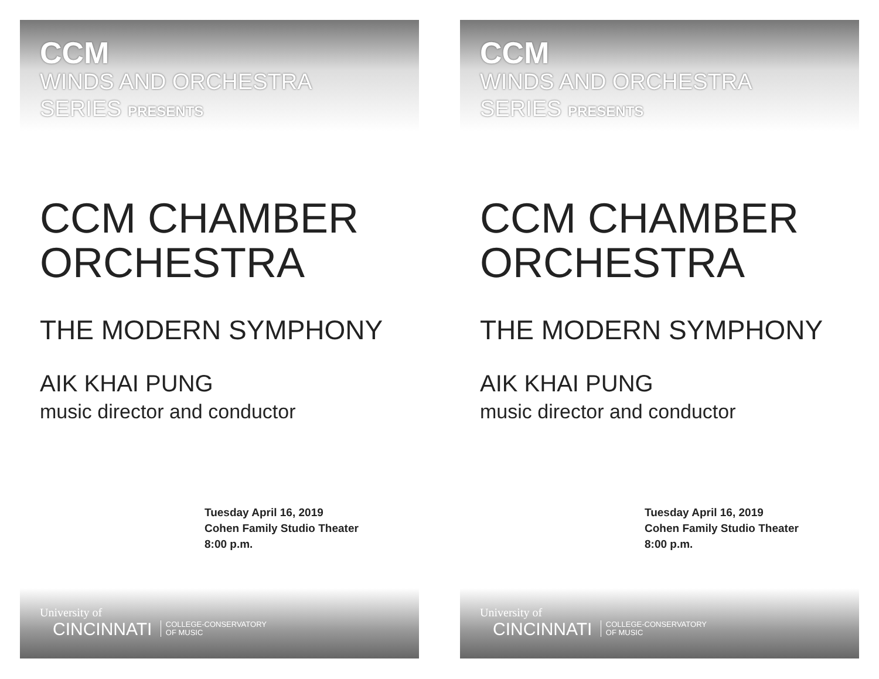CCM
WINDS AND ORCHESTRA
SERIES PRESENTS
CCM CHAMBER
ORCHESTRA
THE MODERN SYMPHONY
AIK KHAI PUNG
music director and conductor
Tuesday April 16, 2019
Cohen Family Studio Theater
8:00 p.m.
University of
CINCINNATI COLLEGE-CONSERVATORY
OF MUSIC
CCM
WINDS AND ORCHESTRA
SERIES PRESENTS
CCM CHAMBER
ORCHESTRA
THE MODERN SYMPHONY
AIK KHAI PUNG
music director and conductor
Tuesday April 16, 2019
Cohen Family Studio Theater
8:00 p.m.
University of
CINCINNATI COLLEGE-CONSERVATORY
OF MUSIC